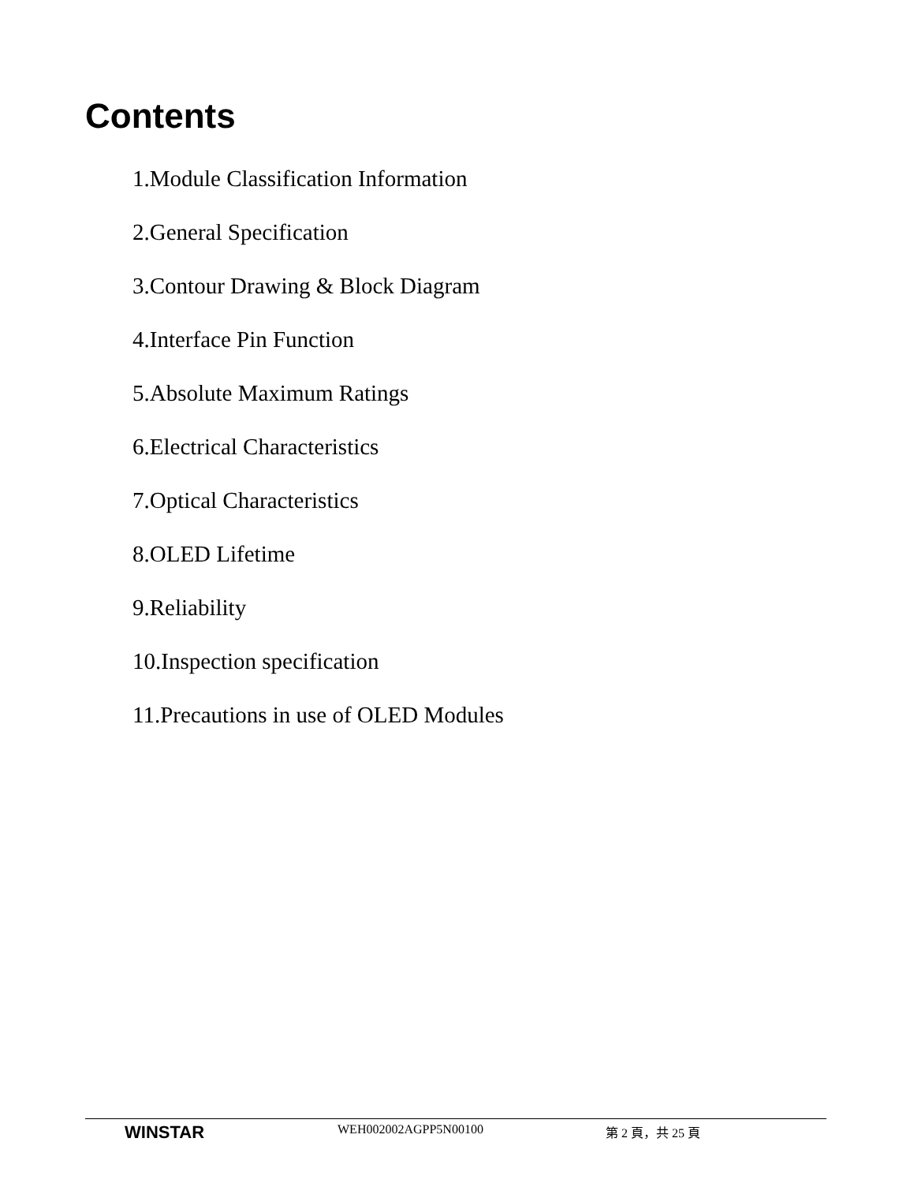Contents
1.Module Classification Information
2.General Specification
3.Contour Drawing & Block Diagram
4.Interface Pin Function
5.Absolute Maximum Ratings
6.Electrical Characteristics
7.Optical Characteristics
8.OLED Lifetime
9.Reliability
10.Inspection specification
11.Precautions in use of OLED Modules
WINSTAR WEH002002AGPP5N00100 第 2 頁，共 25 頁